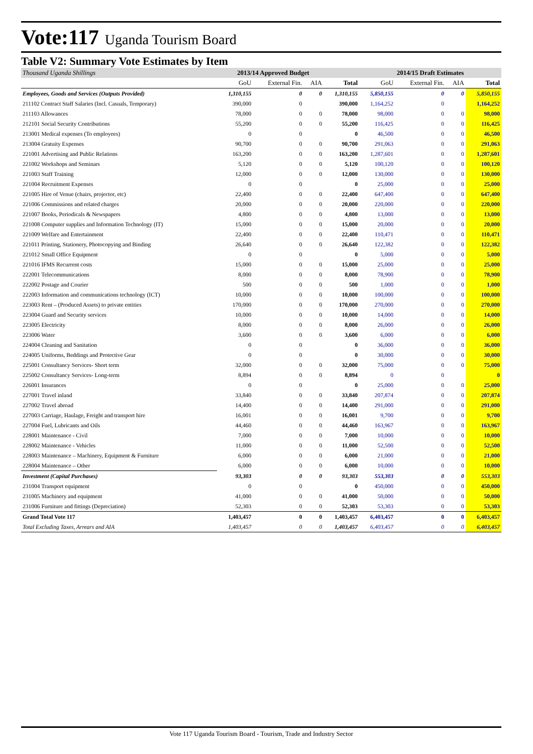Vote:117 Uganda Tourism Board
Table V2: Summary Vote Estimates by Item
| Thousand Uganda Shillings | 2013/14 Approved Budget | | | | 2014/15 Draft Estimates | | | |
| | GoU | External Fin. | AIA | Total | GoU | External Fin. | AIA | Total |
| Employees, Goods and Services (Outputs Provided) | 1,310,155 | 0 | 0 | 1,310,155 | 5,850,155 | 0 | 0 | 5,850,155 |
| 211102 Contract Staff Salaries (Incl. Casuals, Temporary) | 390,000 | 0 | | 390,000 | 1,164,252 | 0 | | 1,164,252 |
| 211103 Allowances | 78,000 | 0 | 0 | 78,000 | 98,000 | 0 | 0 | 98,000 |
| 212101 Social Security Contributions | 55,200 | 0 | 0 | 55,200 | 116,425 | 0 | 0 | 116,425 |
| 213001 Medical expenses (To employees) | 0 | 0 | | 0 | 46,500 | 0 | 0 | 46,500 |
| 213004 Gratuity Expenses | 90,700 | 0 | 0 | 90,700 | 291,063 | 0 | 0 | 291,063 |
| 221001 Advertising and Public Relations | 163,200 | 0 | 0 | 163,200 | 1,287,601 | 0 | 0 | 1,287,601 |
| 221002 Workshops and Seminars | 5,120 | 0 | 0 | 5,120 | 100,120 | 0 | 0 | 100,120 |
| 221003 Staff Training | 12,000 | 0 | 0 | 12,000 | 130,000 | 0 | 0 | 130,000 |
| 221004 Recruitment Expenses | 0 | 0 | | 0 | 25,000 | 0 | 0 | 25,000 |
| 221005 Hire of Venue (chairs, projector, etc) | 22,400 | 0 | 0 | 22,400 | 647,400 | 0 | 0 | 647,400 |
| 221006 Commissions and related charges | 20,000 | 0 | 0 | 20,000 | 220,000 | 0 | 0 | 220,000 |
| 221007 Books, Periodicals & Newspapers | 4,800 | 0 | 0 | 4,800 | 13,000 | 0 | 0 | 13,000 |
| 221008 Computer supplies and Information Technology (IT) | 15,000 | 0 | 0 | 15,000 | 20,000 | 0 | 0 | 20,000 |
| 221009 Welfare and Entertainment | 22,400 | 0 | 0 | 22,400 | 110,471 | 0 | 0 | 110,471 |
| 221011 Printing, Stationery, Photocopying and Binding | 26,640 | 0 | 0 | 26,640 | 122,382 | 0 | 0 | 122,382 |
| 221012 Small Office Equipment | 0 | 0 | | 0 | 5,000 | 0 | 0 | 5,000 |
| 221016 IFMS Recurrent costs | 15,000 | 0 | 0 | 15,000 | 25,000 | 0 | 0 | 25,000 |
| 222001 Telecommunications | 8,000 | 0 | 0 | 8,000 | 78,900 | 0 | 0 | 78,900 |
| 222002 Postage and Courier | 500 | 0 | 0 | 500 | 1,000 | 0 | 0 | 1,000 |
| 222003 Information and communications technology (ICT) | 10,000 | 0 | 0 | 10,000 | 100,000 | 0 | 0 | 100,000 |
| 223003 Rent – (Produced Assets) to private entities | 170,000 | 0 | 0 | 170,000 | 270,000 | 0 | 0 | 270,000 |
| 223004 Guard and Security services | 10,000 | 0 | 0 | 10,000 | 14,000 | 0 | 0 | 14,000 |
| 223005 Electricity | 8,000 | 0 | 0 | 8,000 | 26,000 | 0 | 0 | 26,000 |
| 223006 Water | 3,600 | 0 | 0 | 3,600 | 6,000 | 0 | 0 | 6,000 |
| 224004 Cleaning and Sanitation | 0 | 0 | | 0 | 36,000 | 0 | 0 | 36,000 |
| 224005 Uniforms, Beddings and Protective Gear | 0 | 0 | | 0 | 30,000 | 0 | 0 | 30,000 |
| 225001 Consultancy Services- Short term | 32,000 | 0 | 0 | 32,000 | 75,000 | 0 | 0 | 75,000 |
| 225002 Consultancy Services- Long-term | 8,894 | 0 | 0 | 8,894 | 0 | 0 | | 0 |
| 226001 Insurances | 0 | 0 | | 0 | 25,000 | 0 | 0 | 25,000 |
| 227001 Travel inland | 33,840 | 0 | 0 | 33,840 | 207,874 | 0 | 0 | 207,874 |
| 227002 Travel abroad | 14,400 | 0 | 0 | 14,400 | 291,000 | 0 | 0 | 291,000 |
| 227003 Carriage, Haulage, Freight and transport hire | 16,001 | 0 | 0 | 16,001 | 9,700 | 0 | 0 | 9,700 |
| 227004 Fuel, Lubricants and Oils | 44,460 | 0 | 0 | 44,460 | 163,967 | 0 | 0 | 163,967 |
| 228001 Maintenance - Civil | 7,000 | 0 | 0 | 7,000 | 10,000 | 0 | 0 | 10,000 |
| 228002 Maintenance - Vehicles | 11,000 | 0 | 0 | 11,000 | 52,500 | 0 | 0 | 52,500 |
| 228003 Maintenance – Machinery, Equipment & Furniture | 6,000 | 0 | 0 | 6,000 | 21,000 | 0 | 0 | 21,000 |
| 228004 Maintenance – Other | 6,000 | 0 | 0 | 6,000 | 10,000 | 0 | 0 | 10,000 |
| Investment (Capital Purchases) | 93,303 | 0 | 0 | 93,303 | 553,303 | 0 | 0 | 553,303 |
| 231004 Transport equipment | 0 | 0 | | 0 | 450,000 | 0 | 0 | 450,000 |
| 231005 Machinery and equipment | 41,000 | 0 | 0 | 41,000 | 50,000 | 0 | 0 | 50,000 |
| 231006 Furniture and fittings (Depreciation) | 52,303 | 0 | 0 | 52,303 | 53,303 | 0 | 0 | 53,303 |
| Grand Total Vote 117 | 1,403,457 | 0 | 0 | 1,403,457 | 6,403,457 | 0 | 0 | 6,403,457 |
| Total Excluding Taxes, Arrears and AIA | 1,403,457 | 0 | 0 | 1,403,457 | 6,403,457 | 0 | 0 | 6,403,457 |
Vote 117 Uganda Tourism Board - Tourism, Trade and Industry Sector